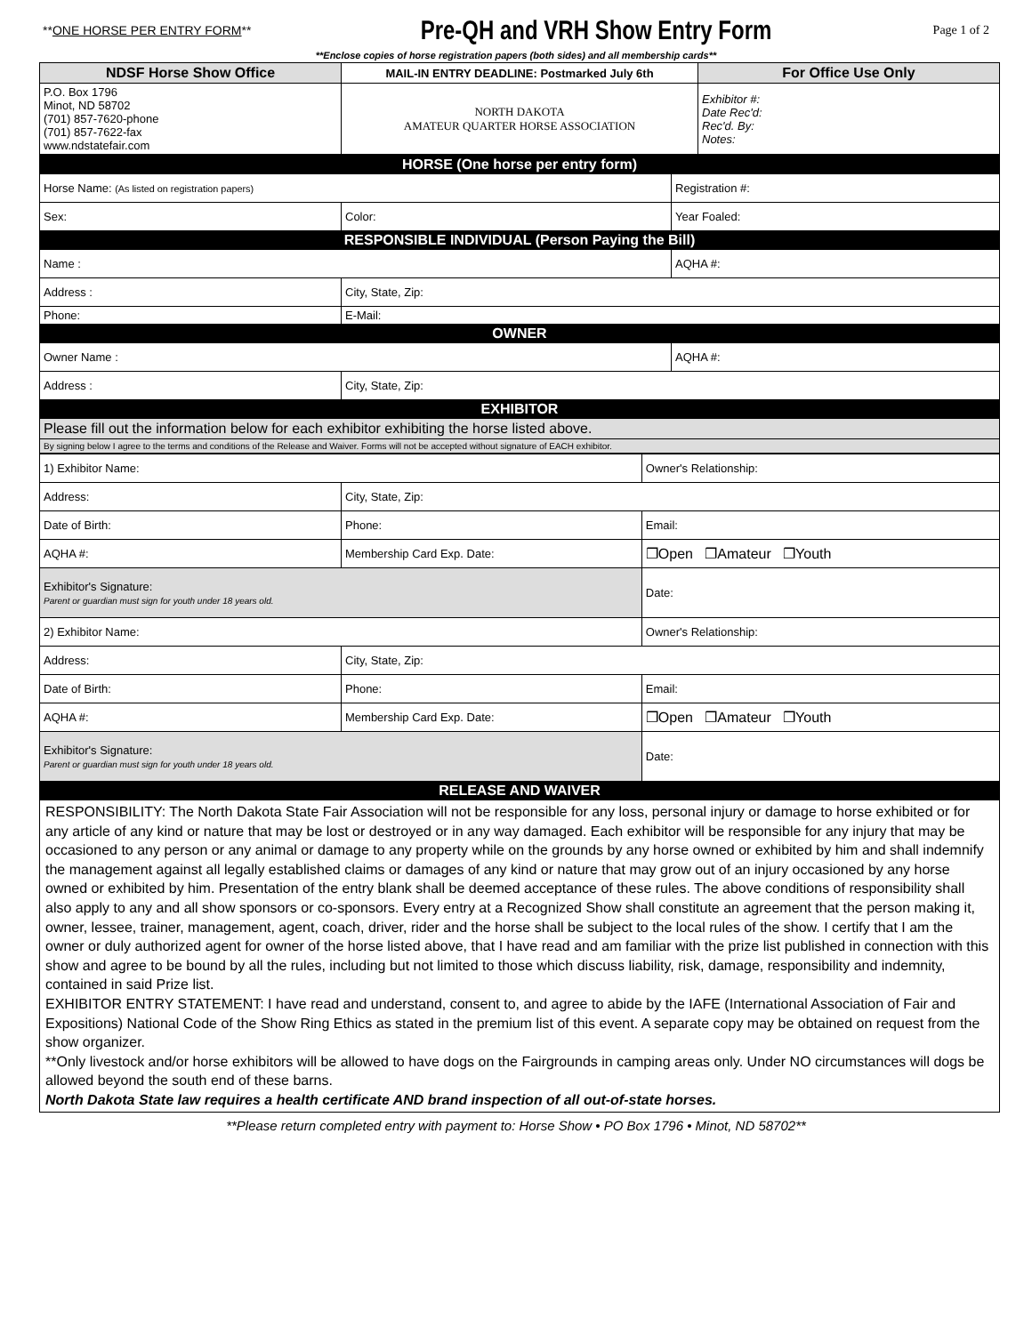**ONE HORSE PER ENTRY FORM**
Pre-QH and VRH Show Entry Form
Page 1 of 2
**Enclose copies of horse registration papers (both sides) and all membership cards**
| NDSF Horse Show Office | MAIL-IN ENTRY DEADLINE: Postmarked July 6th | For Office Use Only |
| P.O. Box 1796 Minot, ND 58702 (701) 857-7620-phone (701) 857-7622-fax www.ndstatefair.com | | Exhibitor #: Date Rec'd: Rec'd. By: Notes: |
| | NORTH DAKOTA AMATEUR QUARTER HORSE ASSOCIATION | |
| HORSE (One horse per entry form) | | |
| Horse Name: (As listed on registration papers) | | Registration #: |
| Sex: | Color: | Year Foaled: |
| RESPONSIBLE INDIVIDUAL (Person Paying the Bill) | | |
| Name : | | AQHA #: |
| Address : | City, State, Zip: | |
| Phone: | E-Mail: | |
| OWNER | | |
| Owner Name : | | AQHA #: |
| Address : | City, State, Zip: | |
| EXHIBITOR | | |
| Please fill out the information below for each exhibitor exhibiting the horse listed above. | | |
| By signing below I agree to the terms and conditions of the Release and Waiver. Forms will not be accepted without signature of EACH exhibitor. | | |
| 1) Exhibitor Name: | | Owner's Relationship: |
| Address: | City, State, Zip: | |
| Date of Birth: | Phone: | Email: |
| AQHA #: | Membership Card Exp. Date: | ❐Open ❐Amateur ❐Youth |
| Exhibitor's Signature: Parent or guardian must sign for youth under 18 years old. | | Date: |
| 2) Exhibitor Name: | | Owner's Relationship: |
| Address: | City, State, Zip: | |
| Date of Birth: | Phone: | Email: |
| AQHA #: | Membership Card Exp. Date: | ❐Open ❐Amateur ❐Youth |
| Exhibitor's Signature: Parent or guardian must sign for youth under 18 years old. | | Date: |
| RELEASE AND WAIVER | | |
| RESPONSIBILITY: The North Dakota State Fair Association will not be responsible for any loss, personal injury or damage to horse exhibited or for any article of any kind or nature that may be lost or destroyed or in any way damaged. Each exhibitor will be responsible for any injury that may be occasioned to any person or any animal or damage to any property while on the grounds by any horse owned or exhibited by him and shall indemnify the management against all legally established claims or damages of any kind or nature that may grow out of an injury occasioned by any horse owned or exhibited by him. Presentation of the entry blank shall be deemed acceptance of these rules. The above conditions of responsibility shall also apply to any and all show sponsors or co-sponsors. Every entry at a Recognized Show shall constitute an agreement that the person making it, owner, lessee, trainer, management, agent, coach, driver, rider and the horse shall be subject to the local rules of the show. I certify that I am the owner or duly authorized agent for owner of the horse listed above, that I have read and am familiar with the prize list published in connection with this show and agree to be bound by all the rules, including but not limited to those which discuss liability, risk, damage, responsibility and indemnity, contained in said Prize list. EXHIBITOR ENTRY STATEMENT: I have read and understand, consent to, and agree to abide by the IAFE (International Association of Fair and Expositions) National Code of the Show Ring Ethics as stated in the premium list of this event. A separate copy may be obtained on request from the show organizer. **Only livestock and/or horse exhibitors will be allowed to have dogs on the Fairgrounds in camping areas only. Under NO circumstances will dogs be allowed beyond the south end of these barns. North Dakota State law requires a health certificate AND brand inspection of all out-of-state horses. | | |
**Please return completed entry with payment to: Horse Show • PO Box 1796 • Minot, ND 58702**